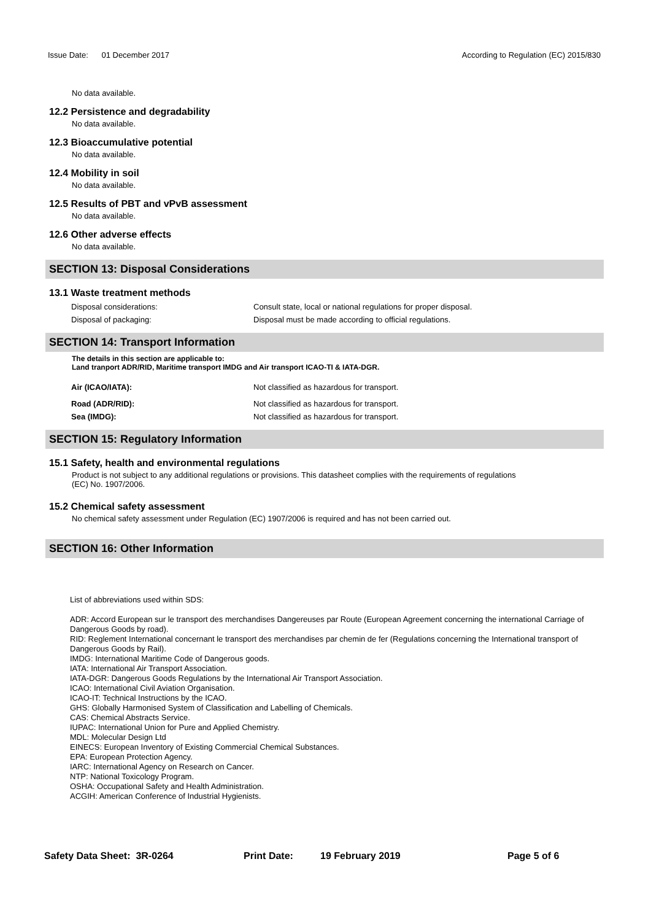Issue Date: 01 December 2017 According to Regulation (EC) 2015/830
No data available.
12.2 Persistence and degradability
No data available.
12.3 Bioaccumulative potential
No data available.
12.4 Mobility in soil
No data available.
12.5 Results of PBT and vPvB assessment
No data available.
12.6 Other adverse effects
No data available.
SECTION 13: Disposal Considerations
13.1 Waste treatment methods
Disposal considerations: Consult state, local or national regulations for proper disposal.
Disposal of packaging: Disposal must be made according to official regulations.
SECTION 14: Transport Information
The details in this section are applicable to:
Land tranport ADR/RID, Maritime transport IMDG and Air transport ICAO-TI & IATA-DGR.
Air (ICAO/IATA): Not classified as hazardous for transport.
Road (ADR/RID): Not classified as hazardous for transport.
Sea (IMDG): Not classified as hazardous for transport.
SECTION 15: Regulatory Information
15.1 Safety, health and environmental regulations
Product is not subject to any additional regulations or provisions. This datasheet complies with the requirements of regulations
(EC) No. 1907/2006.
15.2 Chemical safety assessment
No chemical safety assessment under Regulation (EC) 1907/2006 is required and has not been carried out.
SECTION 16: Other Information
List of abbreviations used within SDS:
ADR: Accord European sur le transport des merchandises Dangereuses par Route (European Agreement concerning the international Carriage of Dangerous Goods by road).
RID: Reglement International concernant le transport des merchandises par chemin de fer (Regulations concerning the International transport of Dangerous Goods by Rail).
IMDG: International Maritime Code of Dangerous goods.
IATA: International Air Transport Association.
IATA-DGR: Dangerous Goods Regulations by the International Air Transport Association.
ICAO: International Civil Aviation Organisation.
ICAO-IT: Technical Instructions by the ICAO.
GHS: Globally Harmonised System of Classification and Labelling of Chemicals.
CAS: Chemical Abstracts Service.
IUPAC: International Union for Pure and Applied Chemistry.
MDL: Molecular Design Ltd
EINECS: European Inventory of Existing Commercial Chemical Substances.
EPA: European Protection Agency.
IARC: International Agency on Research on Cancer.
NTP: National Toxicology Program.
OSHA: Occupational Safety and Health Administration.
ACGIH: American Conference of Industrial Hygienists.
Safety Data Sheet: 3R-0264 Print Date: 19 February 2019 Page 5 of 6